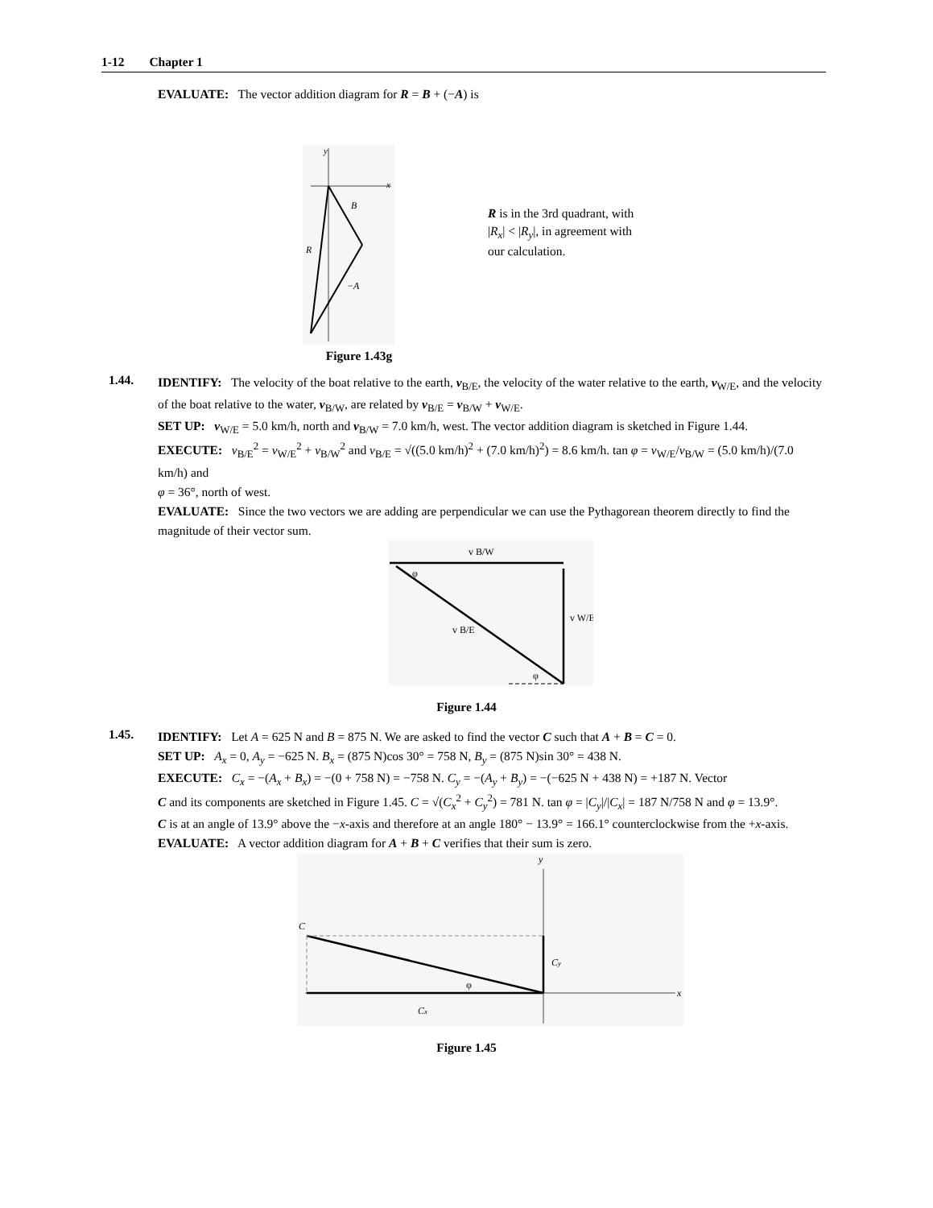1-12 Chapter 1
EVALUATE: The vector addition diagram for R = B + (−A) is
y
x
B
R
−A
Figure 1.43g
R is in the 3rd quadrant, with |R<sub>x</sub>| < |R<sub>y</sub>|, in agreement with our calculation.
1.44.
IDENTIFY: The velocity of the boat relative to the earth, v<sub>B/E</sub>, the velocity of the water relative to the earth, v<sub>W/E</sub>, and the velocity of the boat relative to the water, v<sub>B/W</sub>, are related by v<sub>B/E</sub> = v<sub>B/W</sub> + v<sub>W/E</sub>.
SET UP: v<sub>W/E</sub> = 5.0 km/h, north and v<sub>B/W</sub> = 7.0 km/h, west. The vector addition diagram is sketched in Figure 1.44.
EXECUTE: v<sub>B/E</sub><sup>2</sup> = v<sub>W/E</sub><sup>2</sup> + v<sub>B/W</sub><sup>2</sup> and v<sub>B/E</sub> = √((5.0 km/h)<sup>2</sup> + (7.0 km/h)<sup>2</sup>) = 8.6 km/h. tan φ = v<sub>W/E</sub>/v<sub>B/W</sub> = (5.0 km/h)/(7.0 km/h) and
φ = 36°, north of west.
EVALUATE: Since the two vectors we are adding are perpendicular we can use the Pythagorean theorem directly to find the magnitude of their vector sum.
v B/W
v W/E
v B/E
φ
φ
Figure 1.44
1.45.
IDENTIFY: Let A = 625 N and B = 875 N. We are asked to find the vector C such that A + B = C = 0.
SET UP: A<sub>x</sub> = 0, A<sub>y</sub> = −625 N. B<sub>x</sub> = (875 N)cos 30° = 758 N, B<sub>y</sub> = (875 N)sin 30° = 438 N.
EXECUTE: C<sub>x</sub> = −(A<sub>x</sub> + B<sub>x</sub>) = −(0 + 758 N) = −758 N. C<sub>y</sub> = −(A<sub>y</sub> + B<sub>y</sub>) = −(−625 N + 438 N) = +187 N. Vector
C and its components are sketched in Figure 1.45. C = √(C<sub>x</sub><sup>2</sup> + C<sub>y</sub><sup>2</sup>) = 781 N. tan φ = |C<sub>y</sub>|/|C<sub>x</sub>| = 187 N/758 N and φ = 13.9°.
C is at an angle of 13.9° above the −x-axis and therefore at an angle 180° − 13.9° = 166.1° counterclockwise from the +x-axis.
EVALUATE: A vector addition diagram for A + B + C verifies that their sum is zero.
y
x
C
Cy
Cx
φ
Figure 1.45